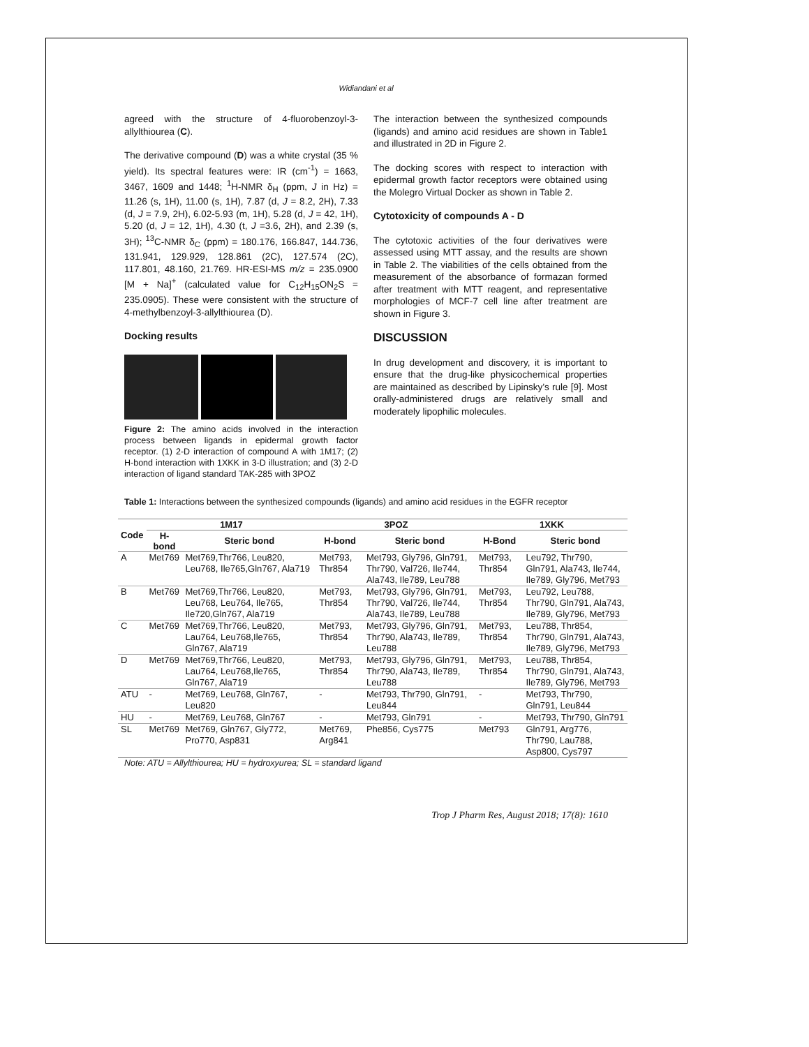Widiandani et al
agreed with the structure of 4-fluorobenzoyl-3-allylthiourea (C).
The derivative compound (D) was a white crystal (35 % yield). Its spectral features were: IR (cm<sup>-1</sup>) = 1663, 3467, 1609 and 1448; <sup>1</sup>H-NMR δ<sub>H</sub> (ppm, J in Hz) = 11.26 (s, 1H), 11.00 (s, 1H), 7.87 (d, J = 8.2, 2H), 7.33 (d, J = 7.9, 2H), 6.02-5.93 (m, 1H), 5.28 (d, J = 42, 1H), 5.20 (d, J = 12, 1H), 4.30 (t, J =3.6, 2H), and 2.39 (s, 3H); <sup>13</sup>C-NMR δ<sub>C</sub> (ppm) = 180.176, 166.847, 144.736, 131.941, 129.929, 128.861 (2C), 127.574 (2C), 117.801, 48.160, 21.769. HR-ESI-MS m/z = 235.0900 [M + Na]<sup>+</sup> (calculated value for C<sub>12</sub>H<sub>15</sub>ON<sub>2</sub>S = 235.0905). These were consistent with the structure of 4-methylbenzoyl-3-allylthiourea (D).
Docking results
Figure 2: The amino acids involved in the interaction process between ligands in epidermal growth factor receptor. (1) 2-D interaction of compound A with 1M17; (2) H-bond interaction with 1XKK in 3-D illustration; and (3) 2-D interaction of ligand standard TAK-285 with 3POZ
The interaction between the synthesized compounds (ligands) and amino acid residues are shown in Table1 and illustrated in 2D in Figure 2.
The docking scores with respect to interaction with epidermal growth factor receptors were obtained using the Molegro Virtual Docker as shown in Table 2.
Cytotoxicity of compounds A - D
The cytotoxic activities of the four derivatives were assessed using MTT assay, and the results are shown in Table 2. The viabilities of the cells obtained from the measurement of the absorbance of formazan formed after treatment with MTT reagent, and representative morphologies of MCF-7 cell line after treatment are shown in Figure 3.
DISCUSSION
In drug development and discovery, it is important to ensure that the drug-like physicochemical properties are maintained as described by Lipinsky’s rule [9]. Most orally-administered drugs are relatively small and moderately lipophilic molecules.
Table 1: Interactions between the synthesized compounds (ligands) and amino acid residues in the EGFR receptor
| Code | 1M17 | | 3POZ | | 1XKK | |
| --- | --- | --- | --- | --- | --- | --- |
| | H-bond | Steric bond | H-bond | Steric bond | H-Bond | Steric bond |
| A | Met769 | Met769,Thr766, Leu820, Leu768, Ile765,Gln767, Ala719 | Met793, Thr854 | Met793, Gly796, Gln791, Thr790, Val726, Ile744, Ala743, Ile789, Leu788 | Met793, Thr854 | Leu792, Thr790, Gln791, Ala743, Ile744, Ile789, Gly796, Met793 |
| B | Met769 | Met769,Thr766, Leu820, Leu768, Leu764, Ile765, Ile720,Gln767, Ala719 | Met793, Thr854 | Met793, Gly796, Gln791, Thr790, Val726, Ile744, Ala743, Ile789, Leu788 | Met793, Thr854 | Leu792, Leu788, Thr790, Gln791, Ala743, Ile789, Gly796, Met793 |
| C | Met769 | Met769,Thr766, Leu820, Lau764, Leu768,Ile765, Gln767, Ala719 | Met793, Thr854 | Met793, Gly796, Gln791, Thr790, Ala743, Ile789, Leu788 | Met793, Thr854 | Leu788, Thr854, Thr790, Gln791, Ala743, Ile789, Gly796, Met793 |
| D | Met769 | Met769,Thr766, Leu820, Lau764, Leu768,Ile765, Gln767, Ala719 | Met793, Thr854 | Met793, Gly796, Gln791, Thr790, Ala743, Ile789, Leu788 | Met793, Thr854 | Leu788, Thr854, Thr790, Gln791, Ala743, Ile789, Gly796, Met793 |
| ATU | - | Met769, Leu768, Gln767, Leu820 | - | Met793, Thr790, Gln791, Leu844 | - | Met793, Thr790, Gln791, Leu844 |
| HU | - | Met769, Leu768, Gln767 | - | Met793, Gln791 | - | Met793, Thr790, Gln791 |
| SL | Met769 | Met769, Gln767, Gly772, Pro770, Asp831 | Met769, Arg841 | Phe856, Cys775 | Met793 | Gln791, Arg776, Thr790, Lau788, Asp800, Cys797 |
Note: ATU = Allylthiourea; HU = hydroxyurea; SL = standard ligand
Trop J Pharm Res, August 2018; 17(8): 1610